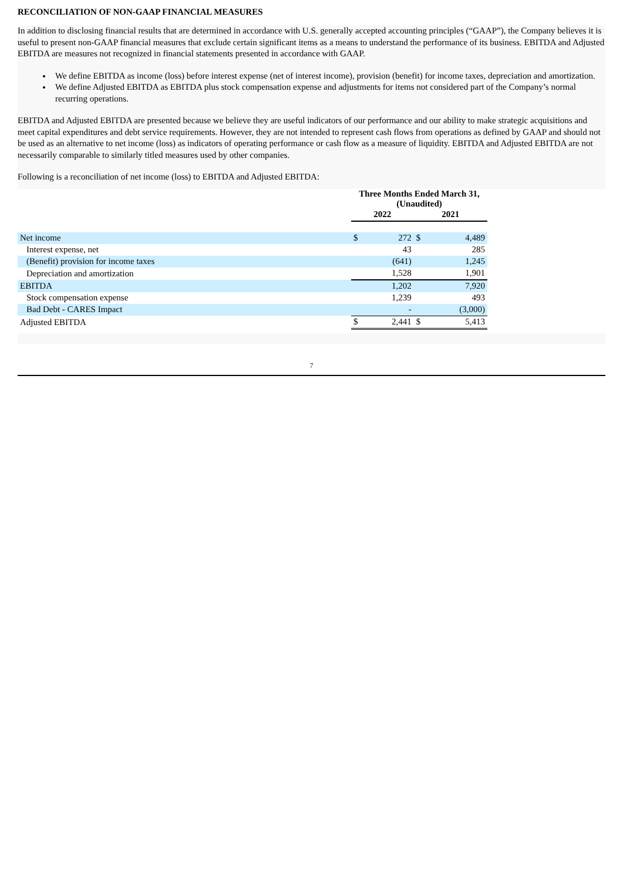RECONCILIATION OF NON-GAAP FINANCIAL MEASURES
In addition to disclosing financial results that are determined in accordance with U.S. generally accepted accounting principles (“GAAP”), the Company believes it is useful to present non-GAAP financial measures that exclude certain significant items as a means to understand the performance of its business. EBITDA and Adjusted EBITDA are measures not recognized in financial statements presented in accordance with GAAP.
We define EBITDA as income (loss) before interest expense (net of interest income), provision (benefit) for income taxes, depreciation and amortization.
We define Adjusted EBITDA as EBITDA plus stock compensation expense and adjustments for items not considered part of the Company’s normal recurring operations.
EBITDA and Adjusted EBITDA are presented because we believe they are useful indicators of our performance and our ability to make strategic acquisitions and meet capital expenditures and debt service requirements. However, they are not intended to represent cash flows from operations as defined by GAAP and should not be used as an alternative to net income (loss) as indicators of operating performance or cash flow as a measure of liquidity. EBITDA and Adjusted EBITDA are not necessarily comparable to similarly titled measures used by other companies.
Following is a reconciliation of net income (loss) to EBITDA and Adjusted EBITDA:
| | Three Months Ended March 31, (Unaudited) | | | |
| | 2022 | | 2021 | |
| Net income | $ | 272 | $ | 4,489 |
| Interest expense, net | | 43 | | 285 |
| (Benefit) provision for income taxes | | (641) | | 1,245 |
| Depreciation and amortization | | 1,528 | | 1,901 |
| EBITDA | | 1,202 | | 7,920 |
| Stock compensation expense | | 1,239 | | 493 |
| Bad Debt - CARES Impact | | - | | (3,000) |
| Adjusted EBITDA | $ | 2,441 | $ | 5,413 |
7